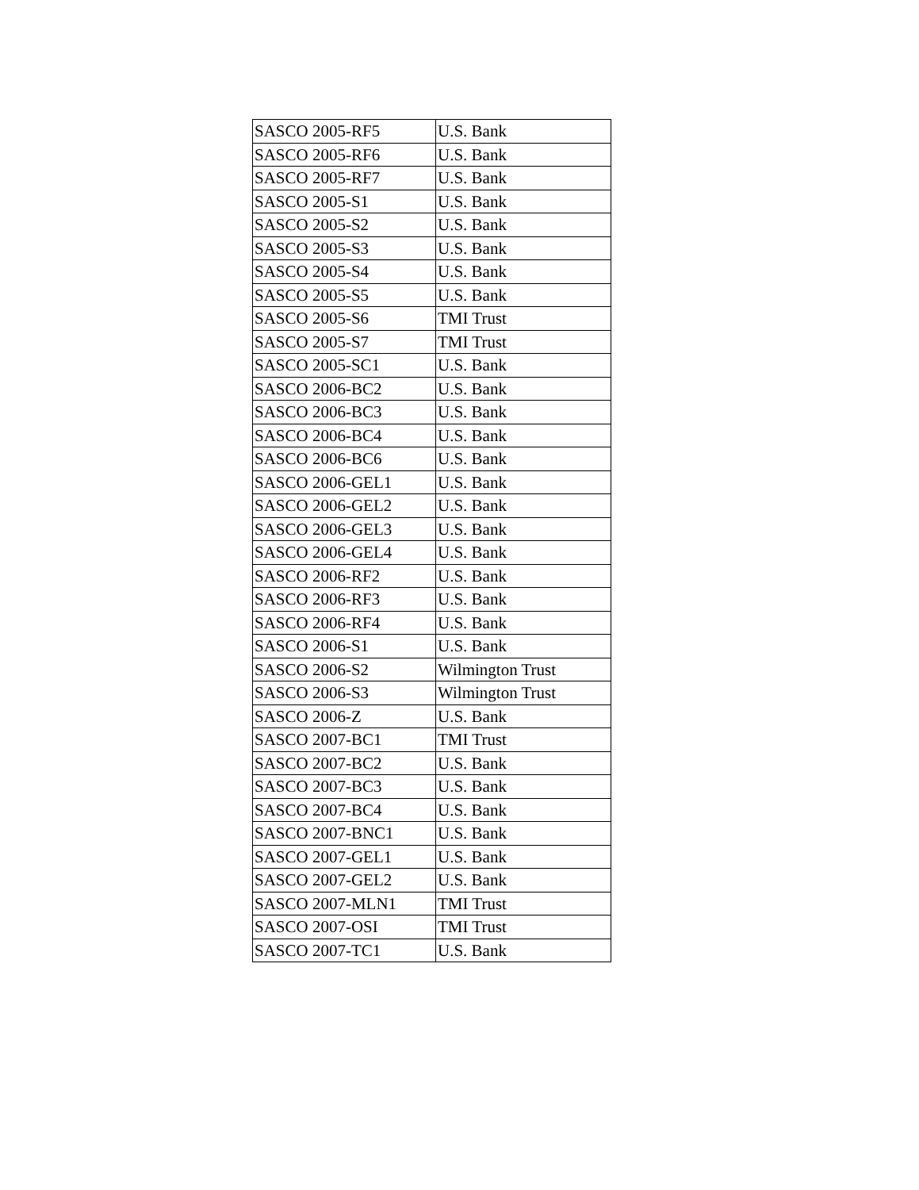| SASCO 2005-RF5 | U.S. Bank |
| SASCO 2005-RF6 | U.S. Bank |
| SASCO 2005-RF7 | U.S. Bank |
| SASCO 2005-S1 | U.S. Bank |
| SASCO 2005-S2 | U.S. Bank |
| SASCO 2005-S3 | U.S. Bank |
| SASCO 2005-S4 | U.S. Bank |
| SASCO 2005-S5 | U.S. Bank |
| SASCO 2005-S6 | TMI Trust |
| SASCO 2005-S7 | TMI Trust |
| SASCO 2005-SC1 | U.S. Bank |
| SASCO 2006-BC2 | U.S. Bank |
| SASCO 2006-BC3 | U.S. Bank |
| SASCO 2006-BC4 | U.S. Bank |
| SASCO 2006-BC6 | U.S. Bank |
| SASCO 2006-GEL1 | U.S. Bank |
| SASCO 2006-GEL2 | U.S. Bank |
| SASCO 2006-GEL3 | U.S. Bank |
| SASCO 2006-GEL4 | U.S. Bank |
| SASCO 2006-RF2 | U.S. Bank |
| SASCO 2006-RF3 | U.S. Bank |
| SASCO 2006-RF4 | U.S. Bank |
| SASCO 2006-S1 | U.S. Bank |
| SASCO 2006-S2 | Wilmington Trust |
| SASCO 2006-S3 | Wilmington Trust |
| SASCO 2006-Z | U.S. Bank |
| SASCO 2007-BC1 | TMI Trust |
| SASCO 2007-BC2 | U.S. Bank |
| SASCO 2007-BC3 | U.S. Bank |
| SASCO 2007-BC4 | U.S. Bank |
| SASCO 2007-BNC1 | U.S. Bank |
| SASCO 2007-GEL1 | U.S. Bank |
| SASCO 2007-GEL2 | U.S. Bank |
| SASCO 2007-MLN1 | TMI Trust |
| SASCO 2007-OSI | TMI Trust |
| SASCO 2007-TC1 | U.S. Bank |